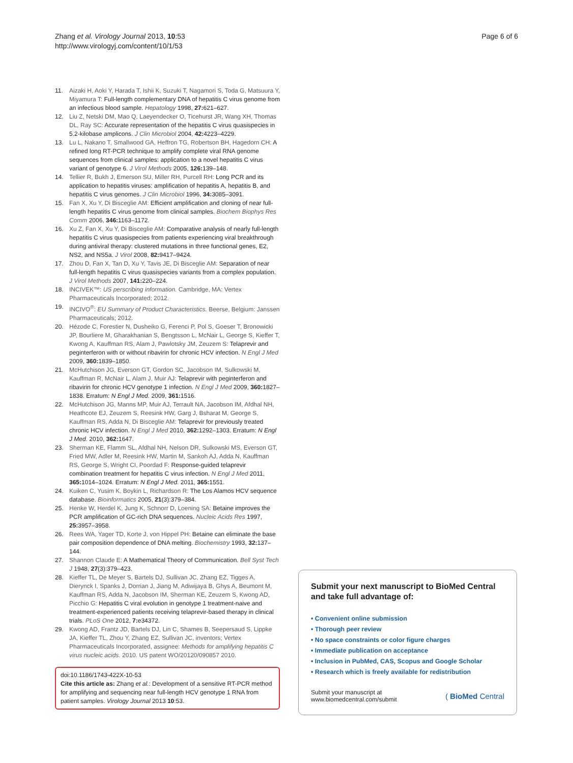Zhang et al. Virology Journal 2013, 10:53
http://www.virologyj.com/content/10/1/53
Page 6 of 6
11. Aizaki H, Aoki Y, Harada T, Ishii K, Suzuki T, Nagamori S, Toda G, Matsuura Y, Miyamura T: Full-length complementary DNA of hepatitis C virus genome from an infectious blood sample. Hepatology 1998, 27: 621–627.
12. Liu Z, Netski DM, Mao Q, Laeyendecker O, Ticehurst JR, Wang XH, Thomas DL, Ray SC: Accurate representation of the hepatitis C virus quasispecies in 5.2-kilobase amplicons. J Clin Microbiol 2004, 42: 4223–4229.
13. Lu L, Nakano T, Smallwood GA, Heffron TG, Robertson BH, Hagedorn CH: A refined long RT-PCR technique to amplify complete viral RNA genome sequences from clinical samples: application to a novel hepatitis C virus variant of genotype 6. J Virol Methods 2005, 126: 139–148.
14. Tellier R, Bukh J, Emerson SU, Miller RH, Purcell RH: Long PCR and its application to hepatitis viruses: amplification of hepatitis A, hepatitis B, and hepatitis C virus genomes. J Clin Microbiol 1996, 34: 3085–3091.
15. Fan X, Xu Y, Di Bisceglie AM: Efficient amplification and cloning of near full-length hepatitis C virus genome from clinical samples. Biochem Biophys Res Comm 2006, 346: 1163–1172.
16. Xu Z, Fan X, Xu Y, Di Bisceglie AM: Comparative analysis of nearly full-length hepatitis C virus quasispecies from patients experiencing viral breakthrough during antiviral therapy: clustered mutations in three functional genes, E2, NS2, and NS5a. J Virol 2008, 82: 9417–9424.
17. Zhou D, Fan X, Tan D, Xu Y, Tavis JE, Di Bisceglie AM: Separation of near full-length hepatitis C virus quasispecies variants from a complex population. J Virol Methods 2007, 141: 220–224.
18. INCIVEK™: US perscribing information. Cambridge, MA: Vertex Pharmaceuticals Incorporated; 2012.
19. INCIVO<sup>®</sup>: EU Summary of Product Characteristics. Beerse, Belgium: Janssen Pharmaceuticals; 2012.
20. Hézode C, Forestier N, Dusheiko G, Ferenci P, Pol S, Goeser T, Bronowicki JP, Bourliere M, Gharakhanian S, Bengtsson L, McNair L, George S, Kieffer T, Kwong A, Kauffman RS, Alam J, Pawlotsky JM, Zeuzem S: Telaprevir and peginterferon with or without ribavirin for chronic HCV infection. N Engl J Med 2009, 360: 1839–1850.
21. McHutchison JG, Everson GT, Gordon SC, Jacobson IM, Sulkowski M, Kauffman R, McNair L, Alam J, Muir AJ: Telaprevir with peginterferon and ribavirin for chronic HCV genotype 1 infection. N Engl J Med 2009, 360: 1827–1838. Erratum: N Engl J Med. 2009, 361: 1516.
22. McHutchison JG, Manns MP, Muir AJ, Terrault NA, Jacobson IM, Afdhal NH, Heathcote EJ, Zeuzem S, Reesink HW, Garg J, Bsharat M, George S, Kauffman RS, Adda N, Di Bisceglie AM: Telaprevir for previously treated chronic HCV infection. N Engl J Med 2010, 362: 1292–1303. Erratum: N Engl J Med. 2010, 362: 1647.
23. Sherman KE, Flamm SL, Afdhal NH, Nelson DR, Sulkowski MS, Everson GT, Fried MW, Adler M, Reesink HW, Martin M, Sankoh AJ, Adda N, Kauffman RS, George S, Wright CI, Poordad F: Response-guided telaprevir combination treatment for hepatitis C virus infection. N Engl J Med 2011, 365: 1014–1024. Erratum: N Engl J Med. 2011, 365: 1551.
24. Kuiken C, Yusim K, Boykin L, Richardson R: The Los Alamos HCV sequence database. Bioinformatics 2005, 21(3):379–384.
25. Henke W, Herdel K, Jung K, Schnorr D, Loening SA: Betaine improves the PCR amplification of GC-rich DNA sequences. Nucleic Acids Res 1997, 25: 3957–3958.
26. Rees WA, Yager TD, Korte J, von Hippel PH: Betaine can eliminate the base pair composition dependence of DNA melting. Biochemistry 1993, 32: 137–144.
27. Shannon Claude E: A Mathematical Theory of Communication. Bell Syst Tech J 1948, 27(3):379–423.
28. Kieffer TL, De Meyer S, Bartels DJ, Sullivan JC, Zhang EZ, Tigges A, Dierynck I, Spanks J, Dorrian J, Jiang M, Adiwijaya B, Ghys A, Beumont M, Kauffman RS, Adda N, Jacobson IM, Sherman KE, Zeuzem S, Kwong AD, Picchio G: Hepatitis C viral evolution in genotype 1 treatment-naive and treatment-experienced patients receiving telaprevir-based therapy in clinical trials. PLoS One 2012, 7: e34372.
29. Kwong AD, Frantz JD, Bartels DJ, Lin C, Shames B, Seepersaud S, Lippke JA, Kieffer TL, Zhou Y, Zhang EZ, Sullivan JC, inventors; Vertex Pharmaceuticals Incorporated, assignee: Methods for amplifying hepatitis C virus nucleic acids. 2010. US patent WO/20120/090857 2010.
doi:10.1186/1743-422X-10-53
Cite this article as: Zhang et al.: Development of a sensitive RT-PCR method for amplifying and sequencing near full-length HCV genotype 1 RNA from patient samples. Virology Journal 2013 10:53.
Submit your next manuscript to BioMed Central and take full advantage of:
• Convenient online submission
• Thorough peer review
• No space constraints or color figure charges
• Immediate publication on acceptance
• Inclusion in PubMed, CAS, Scopus and Google Scholar
• Research which is freely available for redistribution
Submit your manuscript at
www.biomedcentral.com/submit
( BioMed Central